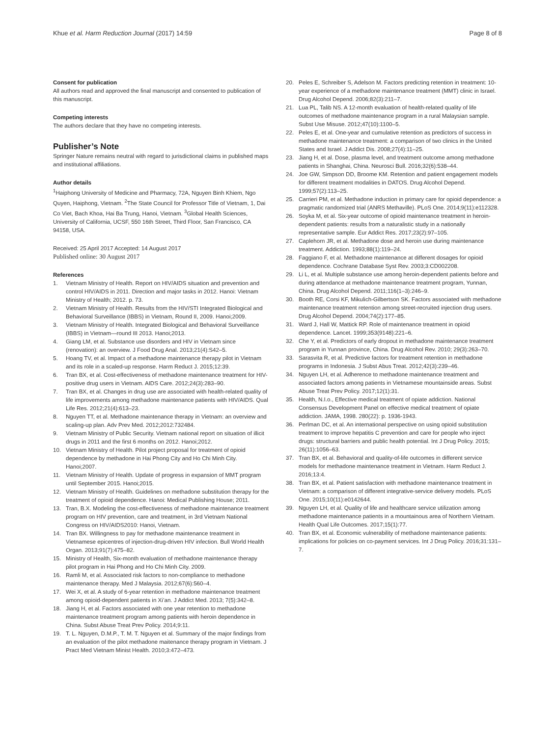Khue et al. Harm Reduction Journal (2017) 14:59
Page 8 of 8
Consent for publication
All authors read and approved the final manuscript and consented to publication of this manuscript.
Competing interests
The authors declare that they have no competing interests.
Publisher’s Note
Springer Nature remains neutral with regard to jurisdictional claims in published maps and institutional affiliations.
Author details
<sup>1</sup> Haiphong University of Medicine and Pharmacy, 72A, Nguyen Binh Khiem, Ngo Quyen, Haiphong, Vietnam. <sup>2</sup>The State Council for Professor Title of Vietnam, 1, Dai Co Viet, Bach Khoa, Hai Ba Trung, Hanoi, Vietnam. <sup>3</sup>Global Health Sciences, University of California, UCSF, 550 16th Street, Third Floor, San Francisco, CA 94158, USA.
Received: 25 April 2017 Accepted: 14 August 2017
Published online: 30 August 2017
References
1. Vietnam Ministry of Health. Report on HIV/AIDS situation and prevention and control HIV/AIDS in 2011. Direction and major tasks in 2012. Hanoi: Vietnam Ministry of Health; 2012. p. 73.
2. Vietnam Ministry of Health. Results from the HIV/STI Integrated Biological and Behavioral Surveillance (IBBS) in Vietnam, Round II, 2009. Hanoi;2009.
3. Vietnam Ministry of Health. Integrated Biological and Behavioral Surveillance (IBBS) in Vietnam—round III 2013. Hanoi;2013.
4. Giang LM, et al. Substance use disorders and HIV in Vietnam since (renovation): an overview. J Food Drug Anal. 2013;21(4):S42–5.
5. Hoang TV, et al. Impact of a methadone maintenance therapy pilot in Vietnam and its role in a scaled-up response. Harm Reduct J. 2015;12:39.
6. Tran BX, et al. Cost-effectiveness of methadone maintenance treatment for HIV-positive drug users in Vietnam. AIDS Care. 2012;24(3):283–90.
7. Tran BX, et al. Changes in drug use are associated with health-related quality of life improvements among methadone maintenance patients with HIV/AIDS. Qual Life Res. 2012;21(4):613–23.
8. Nguyen TT, et al. Methadone maintenance therapy in Vietnam: an overview and scaling-up plan. Adv Prev Med. 2012;2012:732484.
9. Vietnam Ministry of Public Security. Vietnam national report on situation of illicit drugs in 2011 and the first 6 months on 2012. Hanoi;2012.
10. Vietnam Ministry of Health. Pilot project proposal for treatment of opioid dependence by methadone in Hai Phong City and Ho Chi Minh City. Hanoi;2007.
11. Vietnam Ministry of Health. Update of progress in expansion of MMT program until September 2015. Hanoi;2015.
12. Vietnam Ministry of Health. Guidelines on methadone substitution therapy for the treatment of opioid dependence. Hanoi: Medical Publishing House; 2011.
13. Tran, B.X. Modeling the cost-effectiveness of methadone maintenance treatment program on HIV prevention, care and treatment, in 3rd Vietnam National Congress on HIV/AIDS2010: Hanoi, Vietnam.
14. Tran BX. Willingness to pay for methadone maintenance treatment in Vietnamese epicentres of injection-drug-driven HIV infection. Bull World Health Organ. 2013;91(7):475–82.
15. Ministry of Health, Six-month evaluation of methadone maintenance therapy pilot program in Hai Phong and Ho Chi Minh City. 2009.
16. Ramli M, et al. Associated risk factors to non-compliance to methadone maintenance therapy. Med J Malaysia. 2012;67(6):560–4.
17. Wei X, et al. A study of 6-year retention in methadone maintenance treatment among opioid-dependent patients in Xi’an. J Addict Med. 2013; 7(5):342–8.
18. Jiang H, et al. Factors associated with one year retention to methadone maintenance treatment program among patients with heroin dependence in China. Subst Abuse Treat Prev Policy. 2014;9:11.
19. T. L. Nguyen, D.M.P., T. M. T. Nguyen et al. Summary of the major findings from an evaluation of the pilot methadone maitenance therapy program in Vietnam. J Pract Med Vietnam Minist Health. 2010;3:472–473.
20. Peles E, Schreiber S, Adelson M. Factors predicting retention in treatment: 10-year experience of a methadone maintenance treatment (MMT) clinic in Israel. Drug Alcohol Depend. 2006;82(3):211–7.
21. Lua PL, Talib NS. A 12-month evaluation of health-related quality of life outcomes of methadone maintenance program in a rural Malaysian sample. Subst Use Misuse. 2012;47(10):1100–5.
22. Peles E, et al. One-year and cumulative retention as predictors of success in methadone maintenance treatment: a comparison of two clinics in the United States and Israel. J Addict Dis. 2008;27(4):11–25.
23. Jiang H, et al. Dose, plasma level, and treatment outcome among methadone patients in Shanghai, China. Neurosci Bull. 2016;32(6):538–44.
24. Joe GW, Simpson DD, Broome KM. Retention and patient engagement models for different treatment modalities in DATOS. Drug Alcohol Depend. 1999;57(2):113–25.
25. Carrieri PM, et al. Methadone induction in primary care for opioid dependence: a pragmatic randomized trial (ANRS Methaville). PLoS One. 2014;9(11):e112328.
26. Soyka M, et al. Six-year outcome of opioid maintenance treatment in heroin-dependent patients: results from a naturalistic study in a nationally representative sample. Eur Addict Res. 2017;23(2):97–105.
27. Caplehorn JR, et al. Methadone dose and heroin use during maintenance treatment. Addiction. 1993;88(1):119–24.
28. Faggiano F, et al. Methadone maintenance at different dosages for opioid dependence. Cochrane Database Syst Rev. 2003;3:CD002208.
29. Li L, et al. Multiple substance use among heroin-dependent patients before and during attendance at methadone maintenance treatment program, Yunnan, China. Drug Alcohol Depend. 2011;116(1–3):246–9.
30. Booth RE, Corsi KF, Mikulich-Gilbertson SK. Factors associated with methadone maintenance treatment retention among street-recruited injection drug users. Drug Alcohol Depend. 2004;74(2):177–85.
31. Ward J, Hall W, Mattick RP. Role of maintenance treatment in opioid dependence. Lancet. 1999;353(9148):221–6.
32. Che Y, et al. Predictors of early dropout in methadone maintenance treatment program in Yunnan province, China. Drug Alcohol Rev. 2010; 29(3):263–70.
33. Sarasvita R, et al. Predictive factors for treatment retention in methadone programs in Indonesia. J Subst Abus Treat. 2012;42(3):239–46.
34. Nguyen LH, et al. Adherence to methadone maintenance treatment and associated factors among patients in Vietnamese mountainside areas. Subst Abuse Treat Prev Policy. 2017;12(1):31.
35. Health, N.I.o., Effective medical treatment of opiate addiction. National Consensus Development Panel on effective medical treatment of opiate addiction. JAMA, 1998. 280(22): p. 1936-1943.
36. Perlman DC, et al. An international perspective on using opioid substitution treatment to improve hepatitis C prevention and care for people who inject drugs: structural barriers and public health potential. Int J Drug Policy. 2015; 26(11):1056–63.
37. Tran BX, et al. Behavioral and quality-of-life outcomes in different service models for methadone maintenance treatment in Vietnam. Harm Reduct J. 2016;13:4.
38. Tran BX, et al. Patient satisfaction with methadone maintenance treatment in Vietnam: a comparison of different integrative-service delivery models. PLoS One. 2015;10(11):e0142644.
39. Nguyen LH, et al. Quality of life and healthcare service utilization among methadone maintenance patients in a mountainous area of Northern Vietnam. Health Qual Life Outcomes. 2017;15(1):77.
40. Tran BX, et al. Economic vulnerability of methadone maintenance patients: implications for policies on co-payment services. Int J Drug Policy. 2016;31:131–7.